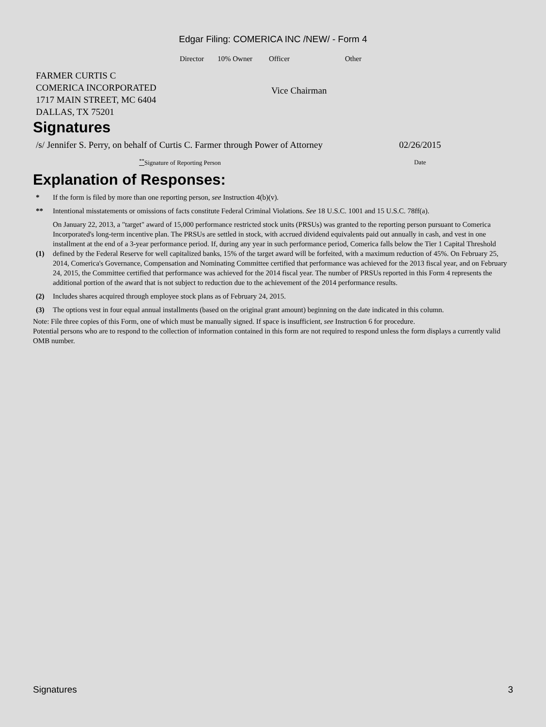Edgar Filing: COMERICA INC /NEW/ - Form 4
| | Director | 10% Owner | Officer | Other |
| FARMER CURTIS C COMERICA INCORPORATED 1717 MAIN STREET, MC 6404 DALLAS, TX 75201 | | | Vice Chairman | |
Signatures
| /s/ Jennifer S. Perry, on behalf of Curtis C. Farmer through Power of Attorney | 02/26/2015 |
| <sup>**</sup> Signature of Reporting Person | Date |
Explanation of Responses:
| * | If the form is filed by more than one reporting person, see Instruction 4(b)(v). |
| ** | Intentional misstatements or omissions of facts constitute Federal Criminal Violations. See 18 U.S.C. 1001 and 15 U.S.C. 78ff(a). |
| (1) | On January 22, 2013, a "target" award of 15,000 performance restricted stock units (PRSUs) was granted to the reporting person pursuant to Comerica Incorporated's long-term incentive plan. The PRSUs are settled in stock, with accrued dividend equivalents paid out annually in cash, and vest in one installment at the end of a 3-year performance period. If, during any year in such performance period, Comerica falls below the Tier 1 Capital Threshold defined by the Federal Reserve for well capitalized banks, 15% of the target award will be forfeited, with a maximum reduction of 45%. On February 25, 2014, Comerica's Governance, Compensation and Nominating Committee certified that performance was achieved for the 2013 fiscal year, and on February 24, 2015, the Committee certified that performance was achieved for the 2014 fiscal year. The number of PRSUs reported in this Form 4 represents the additional portion of the award that is not subject to reduction due to the achievement of the 2014 performance results. |
| (2) | Includes shares acquired through employee stock plans as of February 24, 2015. |
| (3) | The options vest in four equal annual installments (based on the original grant amount) beginning on the date indicated in this column. |
Note: File three copies of this Form, one of which must be manually signed. If space is insufficient, see Instruction 6 for procedure.
Potential persons who are to respond to the collection of information contained in this form are not required to respond unless the form displays a currently valid OMB number.
Signatures 3